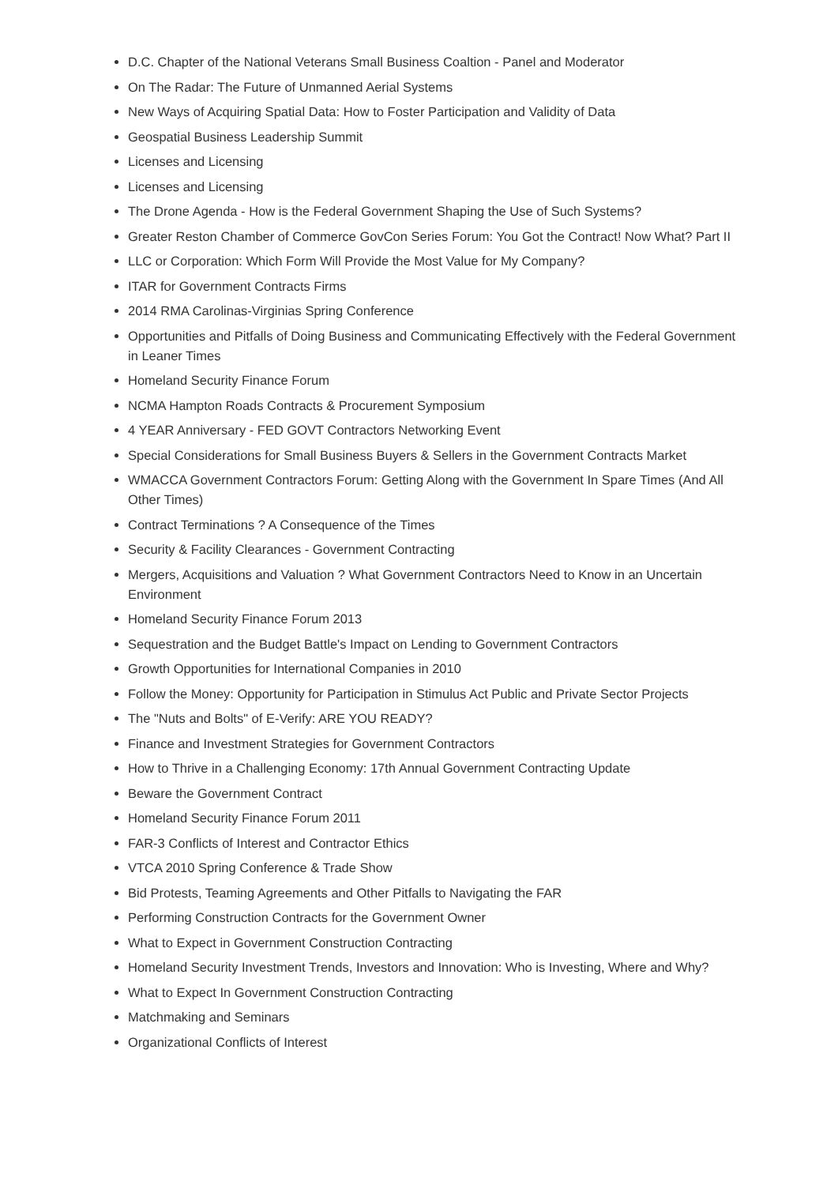D.C. Chapter of the National Veterans Small Business Coaltion - Panel and Moderator
On The Radar: The Future of Unmanned Aerial Systems
New Ways of Acquiring Spatial Data: How to Foster Participation and Validity of Data
Geospatial Business Leadership Summit
Licenses and Licensing
Licenses and Licensing
The Drone Agenda - How is the Federal Government Shaping the Use of Such Systems?
Greater Reston Chamber of Commerce GovCon Series Forum: You Got the Contract! Now What? Part II
LLC or Corporation: Which Form Will Provide the Most Value for My Company?
ITAR for Government Contracts Firms
2014 RMA Carolinas-Virginias Spring Conference
Opportunities and Pitfalls of Doing Business and Communicating Effectively with the Federal Government in Leaner Times
Homeland Security Finance Forum
NCMA Hampton Roads Contracts & Procurement Symposium
4 YEAR Anniversary - FED GOVT Contractors Networking Event
Special Considerations for Small Business Buyers & Sellers in the Government Contracts Market
WMACCA Government Contractors Forum: Getting Along with the Government In Spare Times (And All Other Times)
Contract Terminations ? A Consequence of the Times
Security & Facility Clearances - Government Contracting
Mergers, Acquisitions and Valuation ? What Government Contractors Need to Know in an Uncertain Environment
Homeland Security Finance Forum 2013
Sequestration and the Budget Battle's Impact on Lending to Government Contractors
Growth Opportunities for International Companies in 2010
Follow the Money: Opportunity for Participation in Stimulus Act Public and Private Sector Projects
The "Nuts and Bolts" of E-Verify: ARE YOU READY?
Finance and Investment Strategies for Government Contractors
How to Thrive in a Challenging Economy: 17th Annual Government Contracting Update
Beware the Government Contract
Homeland Security Finance Forum 2011
FAR-3 Conflicts of Interest and Contractor Ethics
VTCA 2010 Spring Conference & Trade Show
Bid Protests, Teaming Agreements and Other Pitfalls to Navigating the FAR
Performing Construction Contracts for the Government Owner
What to Expect in Government Construction Contracting
Homeland Security Investment Trends, Investors and Innovation: Who is Investing, Where and Why?
What to Expect In Government Construction Contracting
Matchmaking and Seminars
Organizational Conflicts of Interest